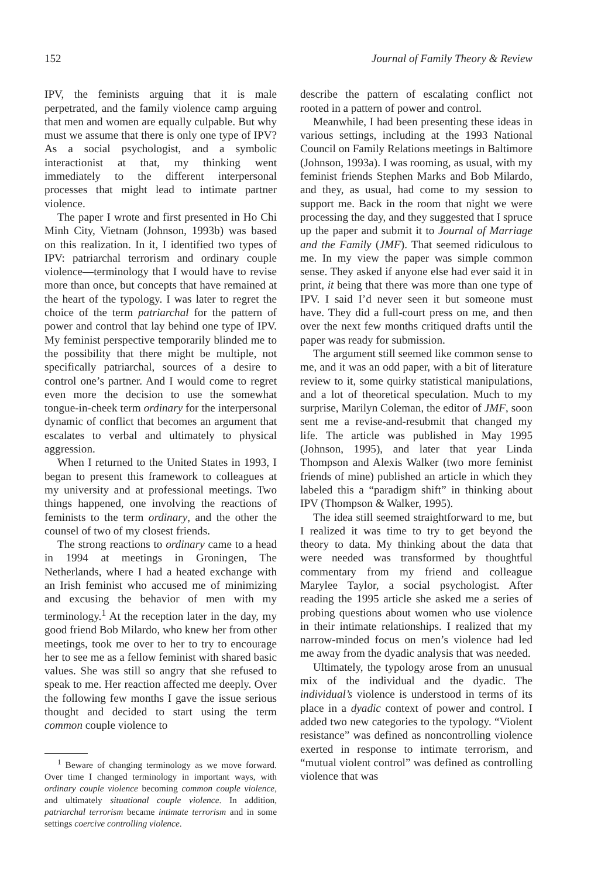152 Journal of Family Theory & Review
IPV, the feminists arguing that it is male perpetrated, and the family violence camp arguing that men and women are equally culpable. But why must we assume that there is only one type of IPV? As a social psychologist, and a symbolic interactionist at that, my thinking went immediately to the different interpersonal processes that might lead to intimate partner violence.
The paper I wrote and first presented in Ho Chi Minh City, Vietnam (Johnson, 1993b) was based on this realization. In it, I identified two types of IPV: patriarchal terrorism and ordinary couple violence—terminology that I would have to revise more than once, but concepts that have remained at the heart of the typology. I was later to regret the choice of the term patriarchal for the pattern of power and control that lay behind one type of IPV. My feminist perspective temporarily blinded me to the possibility that there might be multiple, not specifically patriarchal, sources of a desire to control one’s partner. And I would come to regret even more the decision to use the somewhat tongue-in-cheek term ordinary for the interpersonal dynamic of conflict that becomes an argument that escalates to verbal and ultimately to physical aggression.
When I returned to the United States in 1993, I began to present this framework to colleagues at my university and at professional meetings. Two things happened, one involving the reactions of feminists to the term ordinary, and the other the counsel of two of my closest friends.
The strong reactions to ordinary came to a head in 1994 at meetings in Groningen, The Netherlands, where I had a heated exchange with an Irish feminist who accused me of minimizing and excusing the behavior of men with my terminology.<sup>1</sup> At the reception later in the day, my good friend Bob Milardo, who knew her from other meetings, took me over to her to try to encourage her to see me as a fellow feminist with shared basic values. She was still so angry that she refused to speak to me. Her reaction affected me deeply. Over the following few months I gave the issue serious thought and decided to start using the term common couple violence to
<sup>1</sup> Beware of changing terminology as we move forward. Over time I changed terminology in important ways, with ordinary couple violence becoming common couple violence, and ultimately situational couple violence. In addition, patriarchal terrorism became intimate terrorism and in some settings coercive controlling violence.
describe the pattern of escalating conflict not rooted in a pattern of power and control.
Meanwhile, I had been presenting these ideas in various settings, including at the 1993 National Council on Family Relations meetings in Baltimore (Johnson, 1993a). I was rooming, as usual, with my feminist friends Stephen Marks and Bob Milardo, and they, as usual, had come to my session to support me. Back in the room that night we were processing the day, and they suggested that I spruce up the paper and submit it to Journal of Marriage and the Family (JMF). That seemed ridiculous to me. In my view the paper was simple common sense. They asked if anyone else had ever said it in print, it being that there was more than one type of IPV. I said I’d never seen it but someone must have. They did a full-court press on me, and then over the next few months critiqued drafts until the paper was ready for submission.
The argument still seemed like common sense to me, and it was an odd paper, with a bit of literature review to it, some quirky statistical manipulations, and a lot of theoretical speculation. Much to my surprise, Marilyn Coleman, the editor of JMF, soon sent me a revise-and-resubmit that changed my life. The article was published in May 1995 (Johnson, 1995), and later that year Linda Thompson and Alexis Walker (two more feminist friends of mine) published an article in which they labeled this a “paradigm shift” in thinking about IPV (Thompson & Walker, 1995).
The idea still seemed straightforward to me, but I realized it was time to try to get beyond the theory to data. My thinking about the data that were needed was transformed by thoughtful commentary from my friend and colleague Marylee Taylor, a social psychologist. After reading the 1995 article she asked me a series of probing questions about women who use violence in their intimate relationships. I realized that my narrow-minded focus on men’s violence had led me away from the dyadic analysis that was needed.
Ultimately, the typology arose from an unusual mix of the individual and the dyadic. The individual’s violence is understood in terms of its place in a dyadic context of power and control. I added two new categories to the typology. “Violent resistance” was defined as noncontrolling violence exerted in response to intimate terrorism, and “mutual violent control” was defined as controlling violence that was